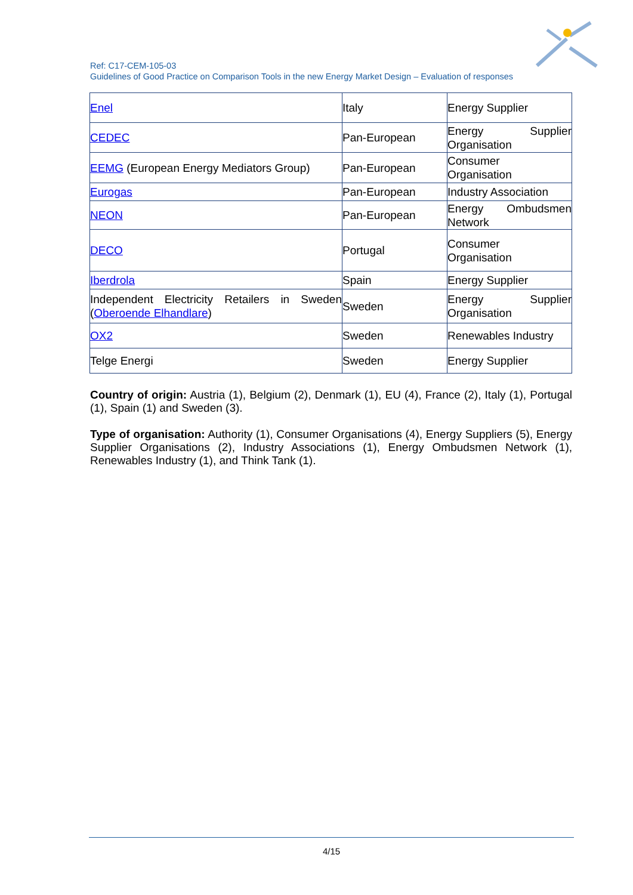Ref: C17-CEM-105-03
Guidelines of Good Practice on Comparison Tools in the new Energy Market Design – Evaluation of responses
| Enel | Italy | Energy Supplier |
| CEDEC | Pan-European | Energy Supplier Organisation |
| EEMG (European Energy Mediators Group) | Pan-European | Consumer Organisation |
| Eurogas | Pan-European | Industry Association |
| NEON | Pan-European | Energy Ombudsmen Network |
| DECO | Portugal | Consumer Organisation |
| Iberdrola | Spain | Energy Supplier |
| Independent Electricity Retailers in Sweden ( Oberoende Elhandlare ) | Sweden | Energy Supplier Organisation |
| OX2 | Sweden | Renewables Industry |
| Telge Energi | Sweden | Energy Supplier |
Country of origin: Austria (1), Belgium (2), Denmark (1), EU (4), France (2), Italy (1), Portugal (1), Spain (1) and Sweden (3).
Type of organisation: Authority (1), Consumer Organisations (4), Energy Suppliers (5), Energy Supplier Organisations (2), Industry Associations (1), Energy Ombudsmen Network (1), Renewables Industry (1), and Think Tank (1).
4/15